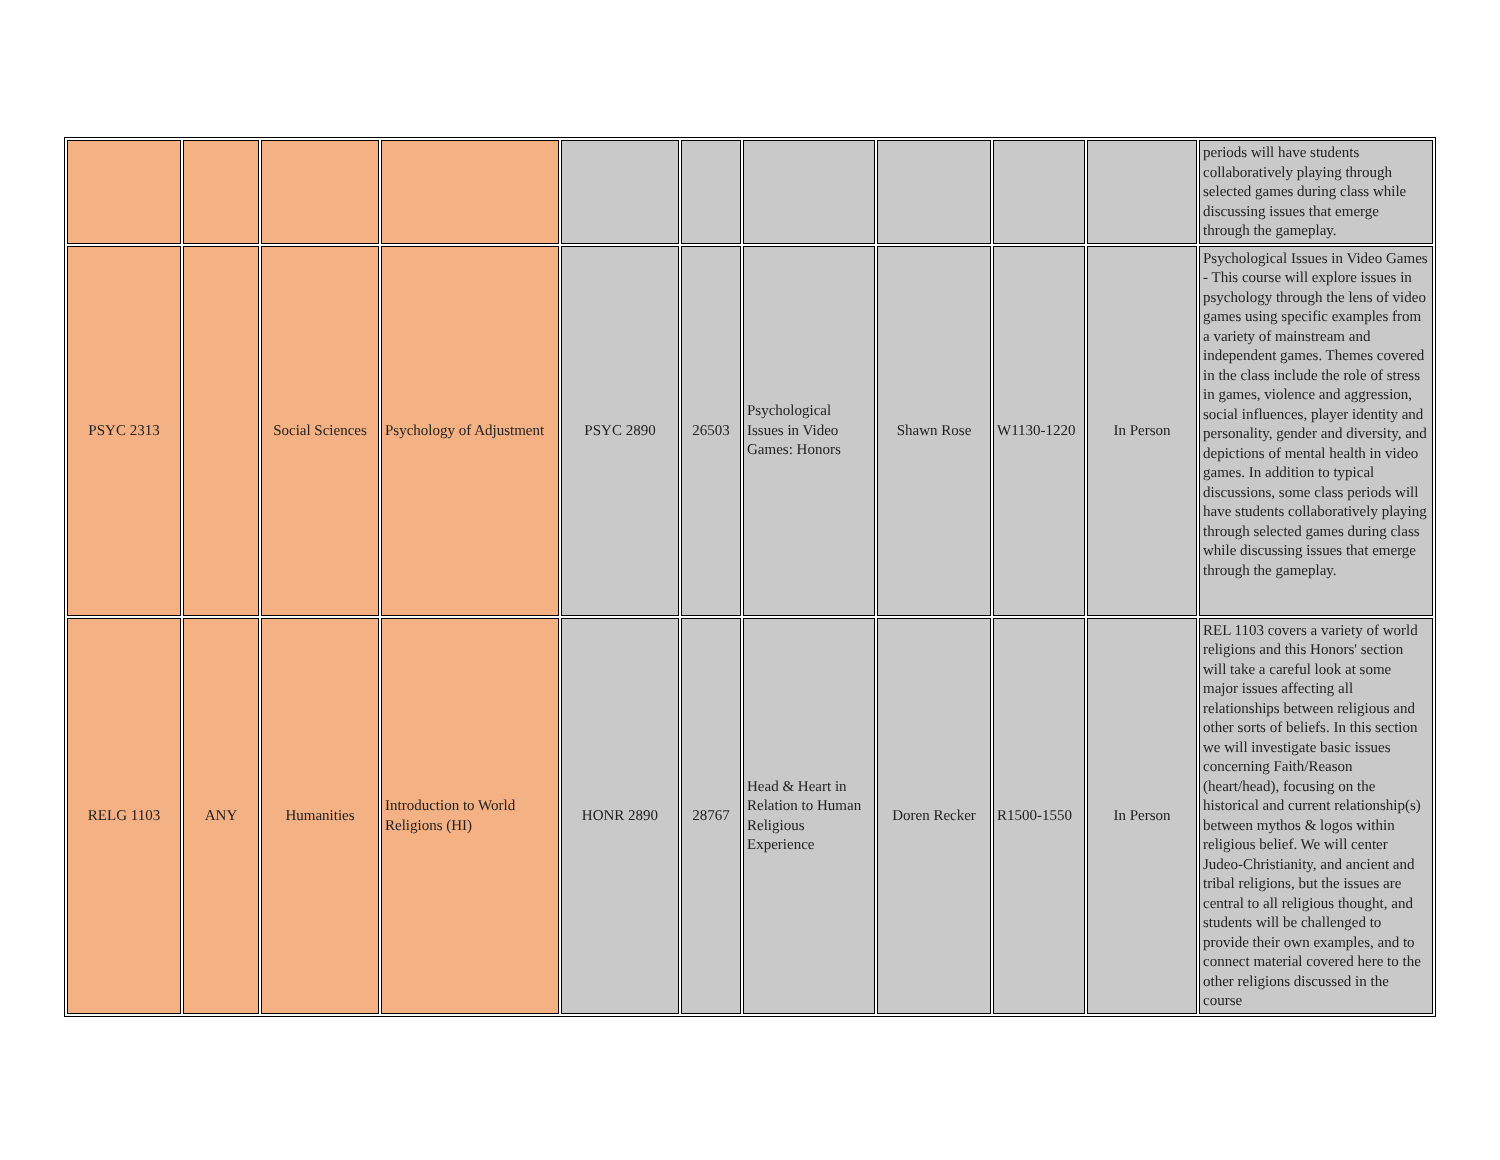| | | | | | | | | | | periods will have students collaboratively playing through selected games during class while discussing issues that emerge through the gameplay. |
| PSYC 2313 | | Social Sciences | Psychology of Adjustment | PSYC 2890 | 26503 | Psychological Issues in Video Games: Honors | Shawn Rose | W1130-1220 | In Person | Psychological Issues in Video Games - This course will explore issues in psychology through the lens of video games using specific examples from a variety of mainstream and independent games. Themes covered in the class include the role of stress in games, violence and aggression, social influences, player identity and personality, gender and diversity, and depictions of mental health in video games. In addition to typical discussions, some class periods will have students collaboratively playing through selected games during class while discussing issues that emerge through the gameplay. |
| RELG 1103 | ANY | Humanities | Introduction to World Religions (HI) | HONR 2890 | 28767 | Head & Heart in Relation to Human Religious Experience | Doren Recker | R1500-1550 | In Person | REL 1103 covers a variety of world religions and this Honors' section will take a careful look at some major issues affecting all relationships between religious and other sorts of beliefs. In this section we will investigate basic issues concerning Faith/Reason (heart/head), focusing on the historical and current relationship(s) between mythos & logos within religious belief. We will center Judeo-Christianity, and ancient and tribal religions, but the issues are central to all religious thought, and students will be challenged to provide their own examples, and to connect material covered here to the other religions discussed in the course |